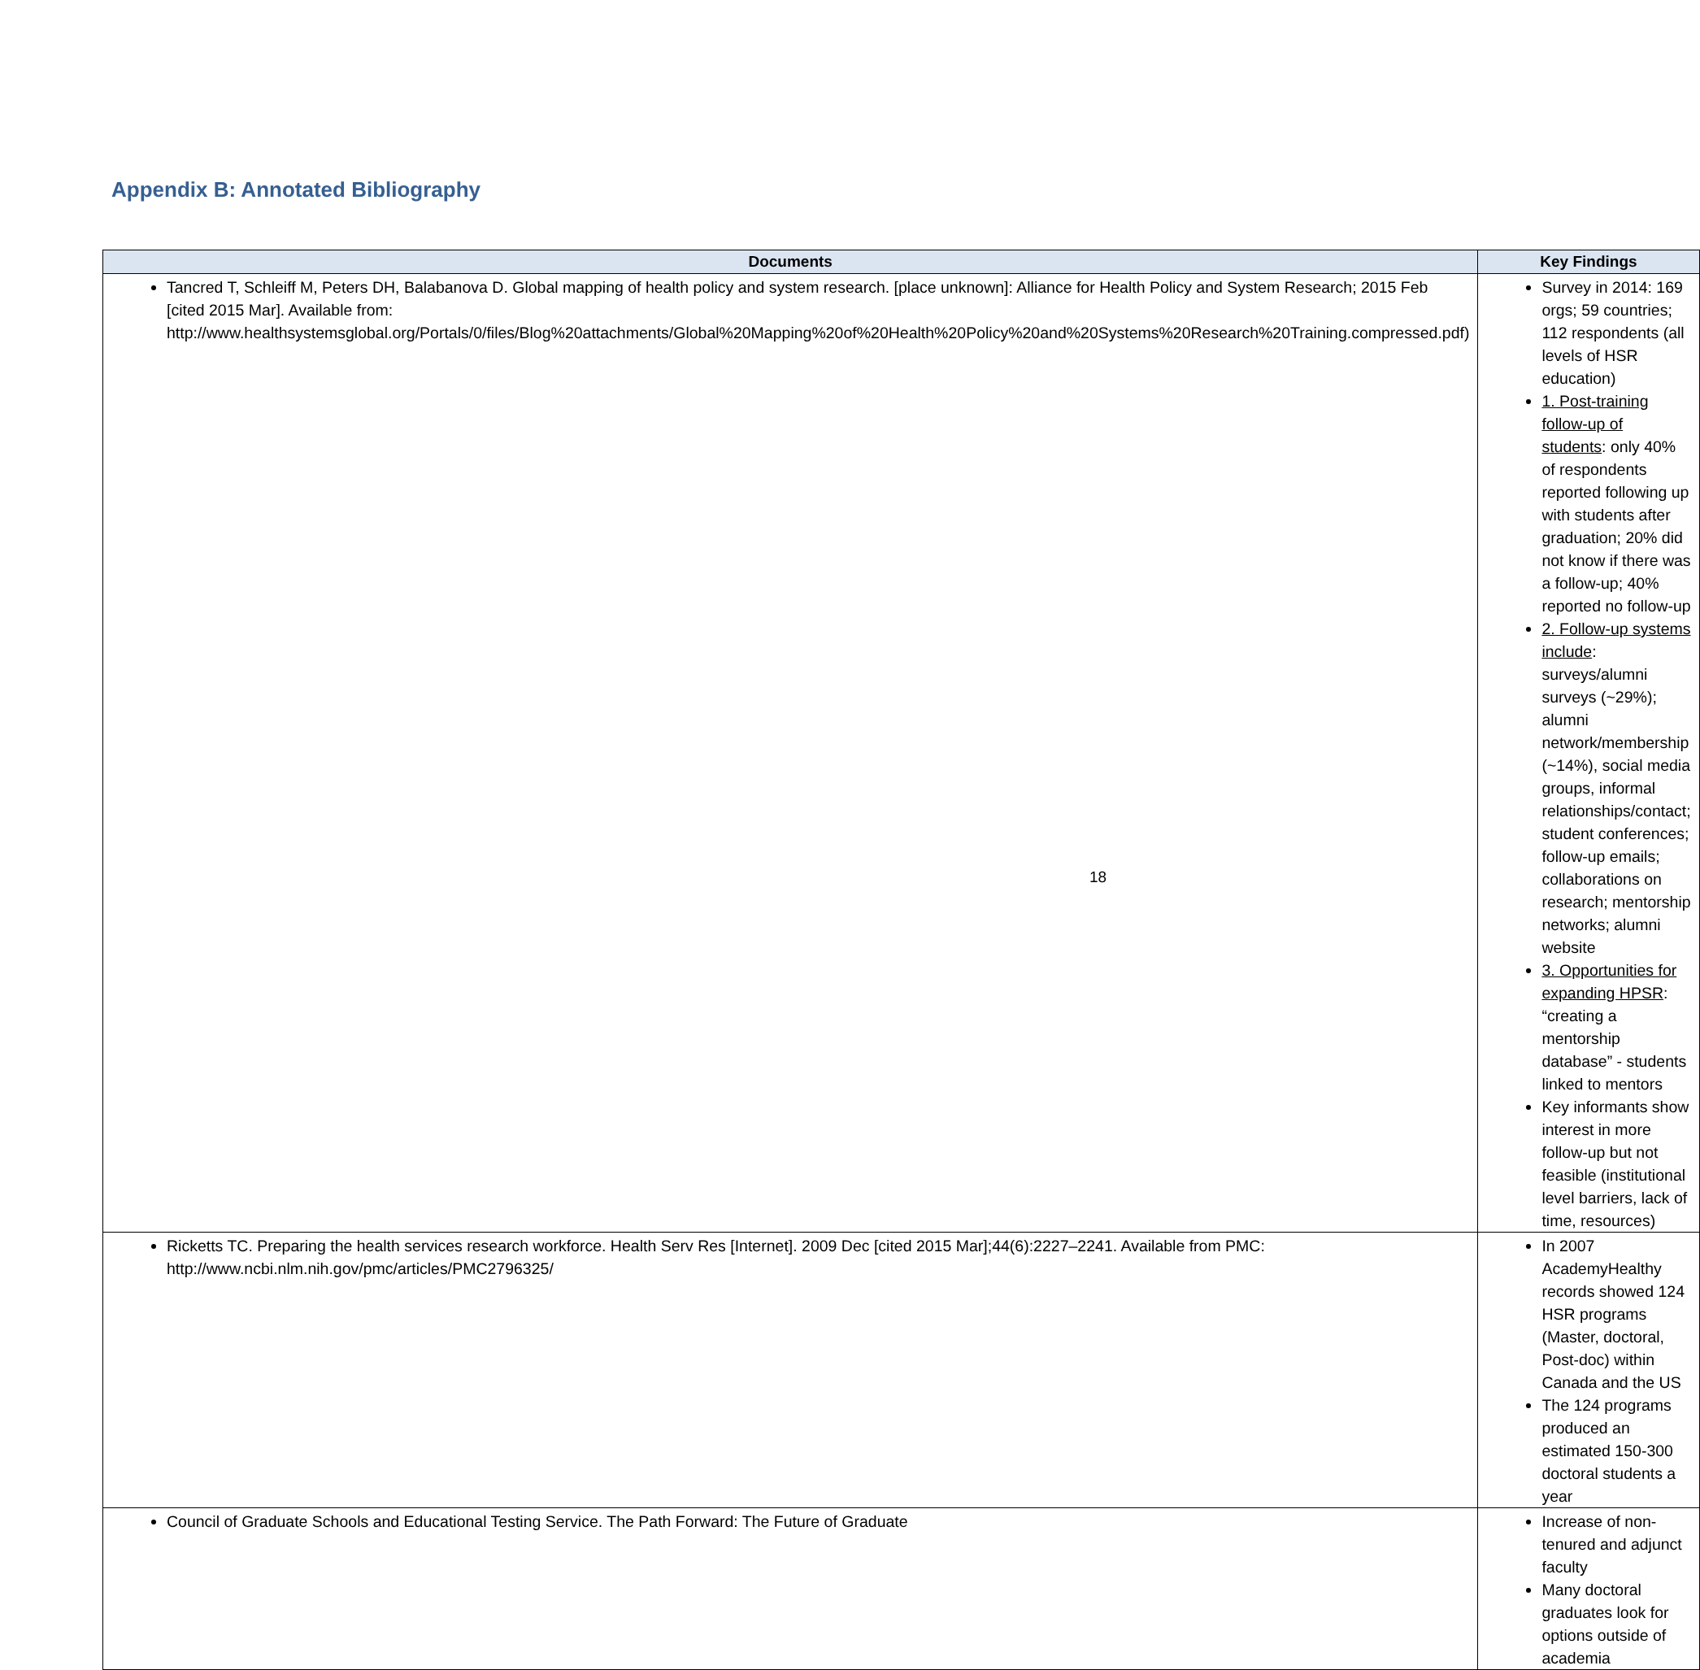Appendix B: Annotated Bibliography
| Documents | Key Findings |
| --- | --- |
| Tancred T, Schleiff M, Peters DH, Balabanova D. Global mapping of health policy and system research. [place unknown]: Alliance for Health Policy and System Research; 2015 Feb [cited 2015 Mar]. Available from: http://www.healthsystemsglobal.org/Portals/0/files/Blog%20attachments/Global%20Mapping%20of%20Health%20Policy%20and%20Systems%20Research%20Training.compressed.pdf) | Survey in 2014: 169 orgs; 59 countries; 112 respondents (all levels of HSR education) 1. Post-training follow-up of students : only 40% of respondents reported following up with students after graduation; 20% did not know if there was a follow-up; 40% reported no follow-up 2. Follow-up systems include : surveys/alumni surveys (~29%); alumni network/membership (~14%), social media groups, informal relationships/contact; student conferences; follow-up emails; collaborations on research; mentorship networks; alumni website 3. Opportunities for expanding HPSR : “creating a mentorship database” - students linked to mentors Key informants show interest in more follow-up but not feasible (institutional level barriers, lack of time, resources) |
| Ricketts TC. Preparing the health services research workforce. Health Serv Res [Internet]. 2009 Dec [cited 2015 Mar];44(6):2227–2241. Available from PMC: http://www.ncbi.nlm.nih.gov/pmc/articles/PMC2796325/ | In 2007 AcademyHealthy records showed 124 HSR programs (Master, doctoral, Post-doc) within Canada and the US The 124 programs produced an estimated 150-300 doctoral students a year |
| Council of Graduate Schools and Educational Testing Service. The Path Forward: The Future of Graduate | Increase of non-tenured and adjunct faculty Many doctoral graduates look for options outside of academia |
18